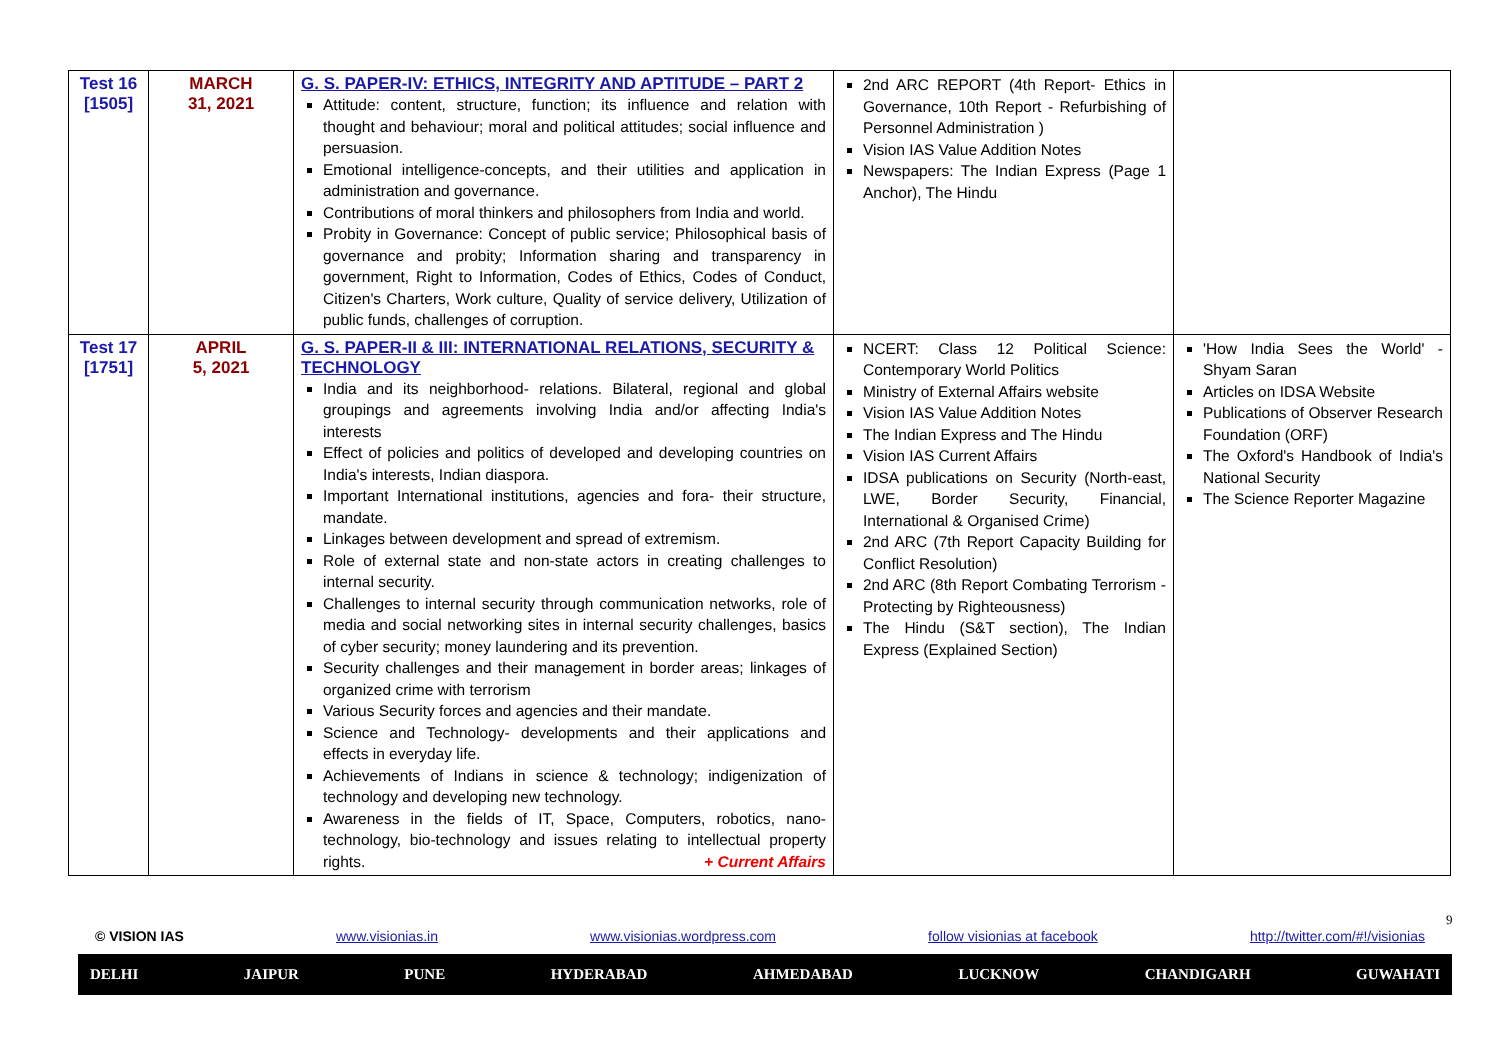| Test 16 [1505] | MARCH 31, 2021 | G. S. PAPER-IV: ETHICS, INTEGRITY AND APTITUDE – PART 2 Attitude: content, structure, function; its influence and relation with thought and behaviour; moral and political attitudes; social influence and persuasion. Emotional intelligence-concepts, and their utilities and application in administration and governance. Contributions of moral thinkers and philosophers from India and world. Probity in Governance: Concept of public service; Philosophical basis of governance and probity; Information sharing and transparency in government, Right to Information, Codes of Ethics, Codes of Conduct, Citizen's Charters, Work culture, Quality of service delivery, Utilization of public funds, challenges of corruption. | 2nd ARC REPORT (4th Report- Ethics in Governance, 10th Report - Refurbishing of Personnel Administration ) Vision IAS Value Addition Notes Newspapers: The Indian Express (Page 1 Anchor), The Hindu | |
| Test 17 [1751] | APRIL 5, 2021 | G. S. PAPER-II & III: INTERNATIONAL RELATIONS, SECURITY & TECHNOLOGY India and its neighborhood- relations. Bilateral, regional and global groupings and agreements involving India and/or affecting India's interests Effect of policies and politics of developed and developing countries on India's interests, Indian diaspora. Important International institutions, agencies and fora- their structure, mandate. Linkages between development and spread of extremism. Role of external state and non-state actors in creating challenges to internal security. Challenges to internal security through communication networks, role of media and social networking sites in internal security challenges, basics of cyber security; money laundering and its prevention. Security challenges and their management in border areas; linkages of organized crime with terrorism Various Security forces and agencies and their mandate. Science and Technology- developments and their applications and effects in everyday life. Achievements of Indians in science & technology; indigenization of technology and developing new technology. Awareness in the fields of IT, Space, Computers, robotics, nano-technology, bio-technology and issues relating to intellectual property rights. + Current Affairs | NCERT: Class 12 Political Science: Contemporary World Politics Ministry of External Affairs website Vision IAS Value Addition Notes The Indian Express and The Hindu Vision IAS Current Affairs IDSA publications on Security (North-east, LWE, Border Security, Financial, International & Organised Crime) 2nd ARC (7th Report Capacity Building for Conflict Resolution) 2nd ARC (8th Report Combating Terrorism - Protecting by Righteousness) The Hindu (S&T section), The Indian Express (Explained Section) | 'How India Sees the World' - Shyam Saran Articles on IDSA Website Publications of Observer Research Foundation (ORF) The Oxford's Handbook of India's National Security The Science Reporter Magazine |
9
© VISION IAS www.visionias.in www.visionias.wordpress.com follow visionias at facebook http://twitter.com/#!/visionias
DELHI JAIPUR PUNE HYDERABAD AHMEDABAD LUCKNOW CHANDIGARH GUWAHATI